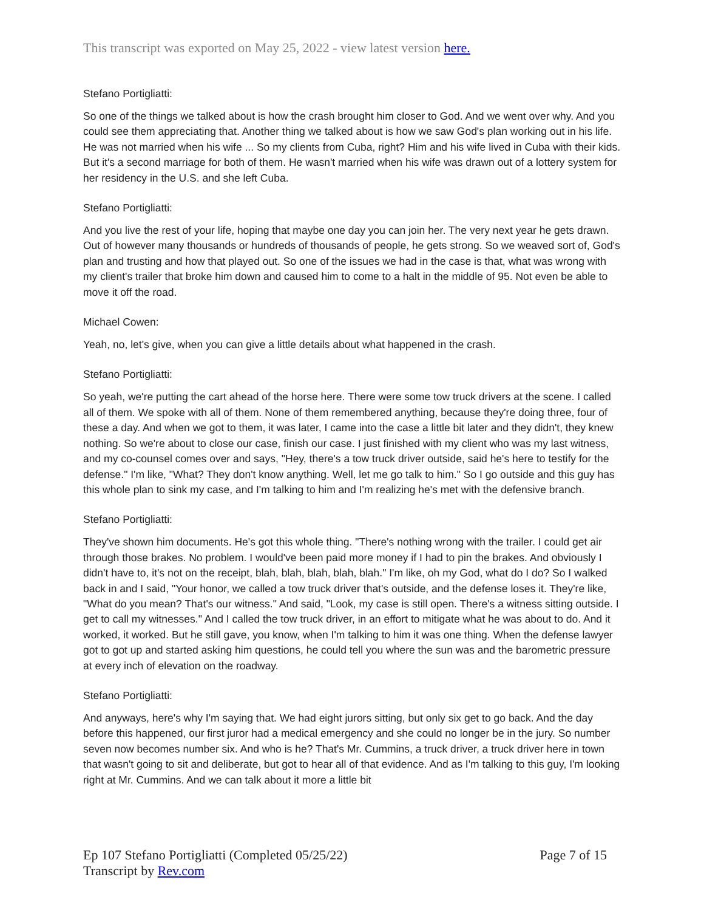This transcript was exported on May 25, 2022 - view latest version here.
Stefano Portigliatti:
So one of the things we talked about is how the crash brought him closer to God. And we went over why. And you could see them appreciating that. Another thing we talked about is how we saw God's plan working out in his life. He was not married when his wife ... So my clients from Cuba, right? Him and his wife lived in Cuba with their kids. But it's a second marriage for both of them. He wasn't married when his wife was drawn out of a lottery system for her residency in the U.S. and she left Cuba.
Stefano Portigliatti:
And you live the rest of your life, hoping that maybe one day you can join her. The very next year he gets drawn. Out of however many thousands or hundreds of thousands of people, he gets strong. So we weaved sort of, God's plan and trusting and how that played out. So one of the issues we had in the case is that, what was wrong with my client's trailer that broke him down and caused him to come to a halt in the middle of 95. Not even be able to move it off the road.
Michael Cowen:
Yeah, no, let's give, when you can give a little details about what happened in the crash.
Stefano Portigliatti:
So yeah, we're putting the cart ahead of the horse here. There were some tow truck drivers at the scene. I called all of them. We spoke with all of them. None of them remembered anything, because they're doing three, four of these a day. And when we got to them, it was later, I came into the case a little bit later and they didn't, they knew nothing. So we're about to close our case, finish our case. I just finished with my client who was my last witness, and my co-counsel comes over and says, "Hey, there's a tow truck driver outside, said he's here to testify for the defense." I'm like, "What? They don't know anything. Well, let me go talk to him." So I go outside and this guy has this whole plan to sink my case, and I'm talking to him and I'm realizing he's met with the defensive branch.
Stefano Portigliatti:
They've shown him documents. He's got this whole thing. "There's nothing wrong with the trailer. I could get air through those brakes. No problem. I would've been paid more money if I had to pin the brakes. And obviously I didn't have to, it's not on the receipt, blah, blah, blah, blah, blah." I'm like, oh my God, what do I do? So I walked back in and I said, "Your honor, we called a tow truck driver that's outside, and the defense loses it. They're like, "What do you mean? That's our witness." And said, "Look, my case is still open. There's a witness sitting outside. I get to call my witnesses." And I called the tow truck driver, in an effort to mitigate what he was about to do. And it worked, it worked. But he still gave, you know, when I'm talking to him it was one thing. When the defense lawyer got to got up and started asking him questions, he could tell you where the sun was and the barometric pressure at every inch of elevation on the roadway.
Stefano Portigliatti:
And anyways, here's why I'm saying that. We had eight jurors sitting, but only six get to go back. And the day before this happened, our first juror had a medical emergency and she could no longer be in the jury. So number seven now becomes number six. And who is he? That's Mr. Cummins, a truck driver, a truck driver here in town that wasn't going to sit and deliberate, but got to hear all of that evidence. And as I'm talking to this guy, I'm looking right at Mr. Cummins. And we can talk about it more a little bit
Ep 107 Stefano Portigliatti (Completed 05/25/22) Page 7 of 15
Transcript by Rev.com